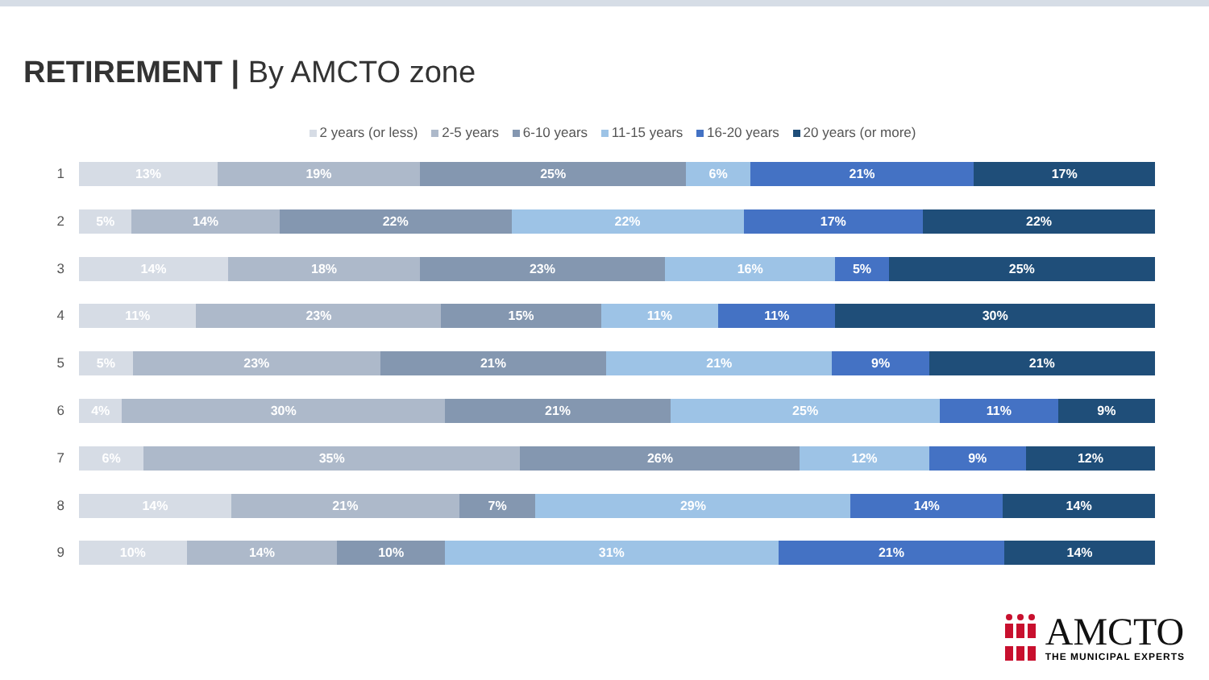RETIREMENT | By AMCTO zone
2 years (or less) 2-5 years 6-10 years 11-15 years 16-20 years 20 years (or more)
1
13% 19% 25% 6% 21% 17%
2
5% 14% 22% 22% 17% 22%
3
14% 18% 23% 16% 5% 25%
4
11% 23% 15% 11% 11% 30%
5
5% 23% 21% 21% 9% 21%
6
4% 30% 21% 25% 11% 9%
7
6% 35% 26% 12% 9% 12%
8
14% 21% 7% 29% 14% 14%
9
10% 14% 10% 31% 21% 14%
AMCTO
THE MUNICIPAL EXPERTS